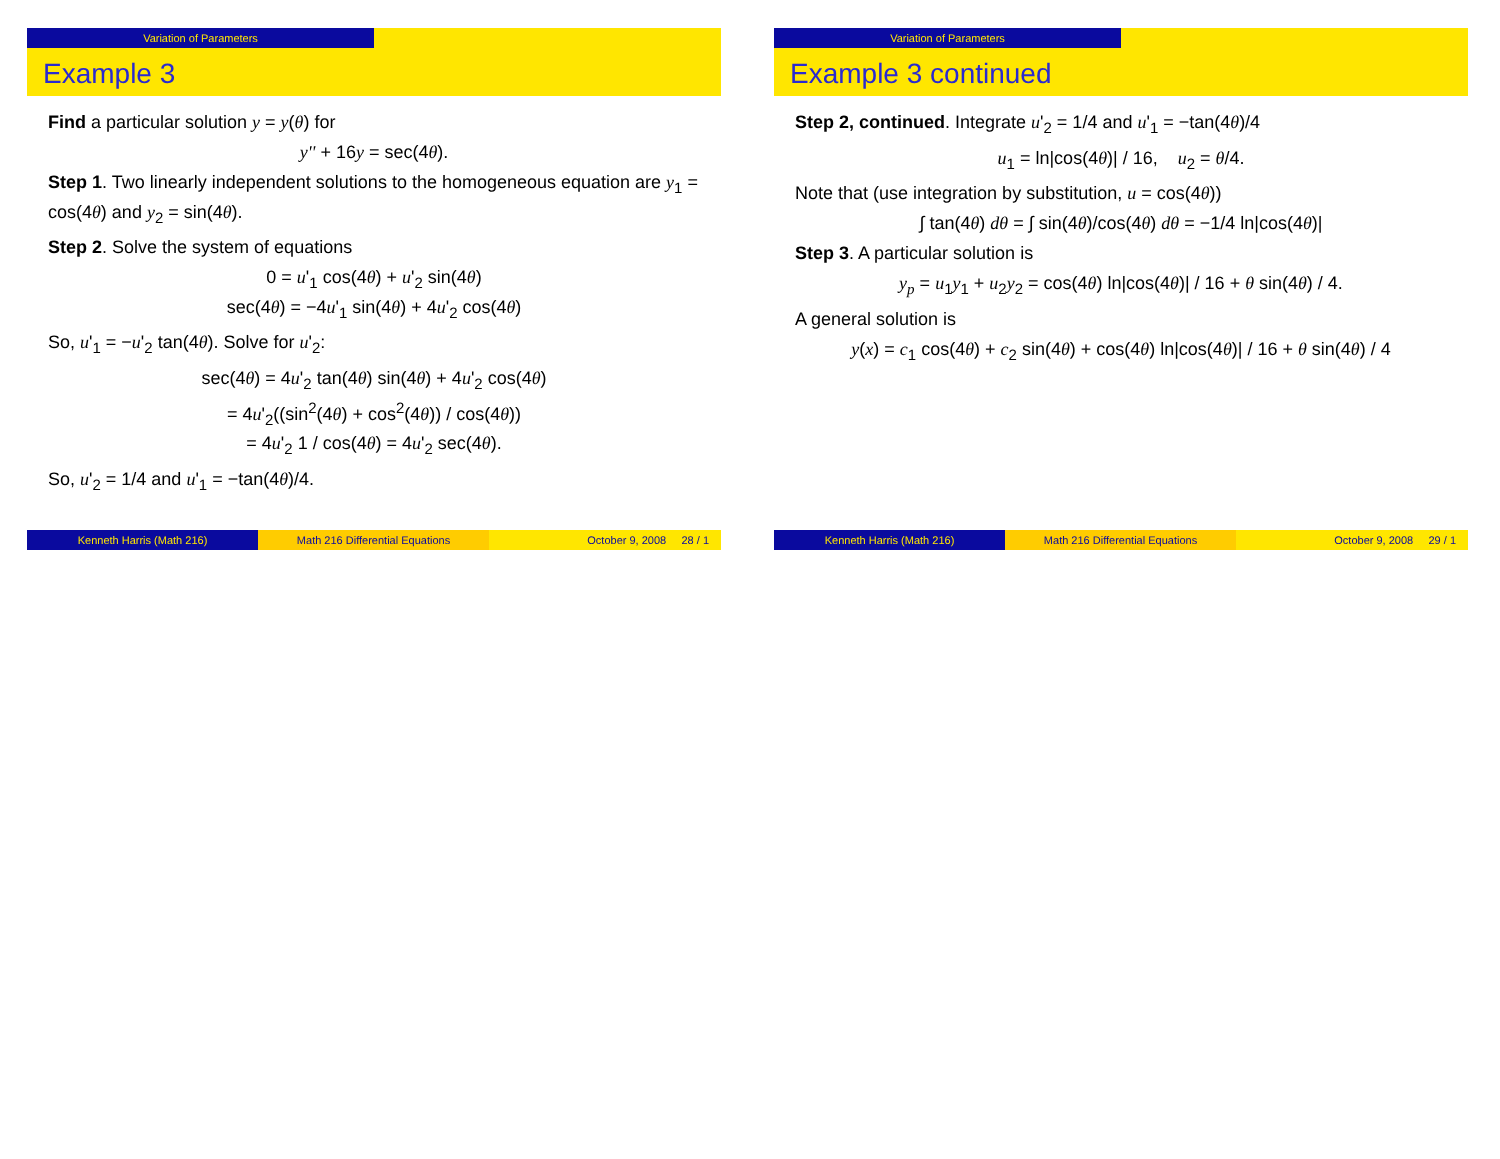Variation of Parameters
Example 3
Find a particular solution y = y(θ) for
y'' + 16y = sec(4θ).
Step 1. Two linearly independent solutions to the homogeneous equation are y<sub>1</sub> = cos(4θ) and y<sub>2</sub> = sin(4θ).
Step 2. Solve the system of equations
0 = u'<sub>1</sub> cos(4θ) + u'<sub>2</sub> sin(4θ)
sec(4θ) = −4u'<sub>1</sub> sin(4θ) + 4u'<sub>2</sub> cos(4θ)
So, u'<sub>1</sub> = −u'<sub>2</sub> tan(4θ). Solve for u'<sub>2</sub>:
sec(4θ) = 4u'<sub>2</sub> tan(4θ) sin(4θ) + 4u'<sub>2</sub> cos(4θ)
= 4u'<sub>2</sub>((sin<sup>2</sup>(4θ) + cos<sup>2</sup>(4θ)) / cos(4θ))
= 4u'<sub>2</sub> 1 / cos(4θ) = 4u'<sub>2</sub> sec(4θ).
So, u'<sub>2</sub> = 1/4 and u'<sub>1</sub> = −tan(4θ)/4.
Kenneth Harris (Math 216) Math 216 Differential Equations October 9, 2008 28 / 1
Variation of Parameters
Example 3 continued
Step 2, continued. Integrate u'<sub>2</sub> = 1/4 and u'<sub>1</sub> = −tan(4θ)/4
u<sub>1</sub> = ln|cos(4θ)| / 16, u<sub>2</sub> = θ/4.
Note that (use integration by substitution, u = cos(4θ))
∫ tan(4θ) dθ = ∫ sin(4θ)/cos(4θ) dθ = −1/4 ln|cos(4θ)|
Step 3. A particular solution is
y<sub>p</sub> = u<sub>1</sub>y<sub>1</sub> + u<sub>2</sub>y<sub>2</sub> = cos(4θ) ln|cos(4θ)| / 16 + θ sin(4θ) / 4.
A general solution is
y(x) = c<sub>1</sub> cos(4θ) + c<sub>2</sub> sin(4θ) + cos(4θ) ln|cos(4θ)| / 16 + θ sin(4θ) / 4
Kenneth Harris (Math 216) Math 216 Differential Equations October 9, 2008 29 / 1